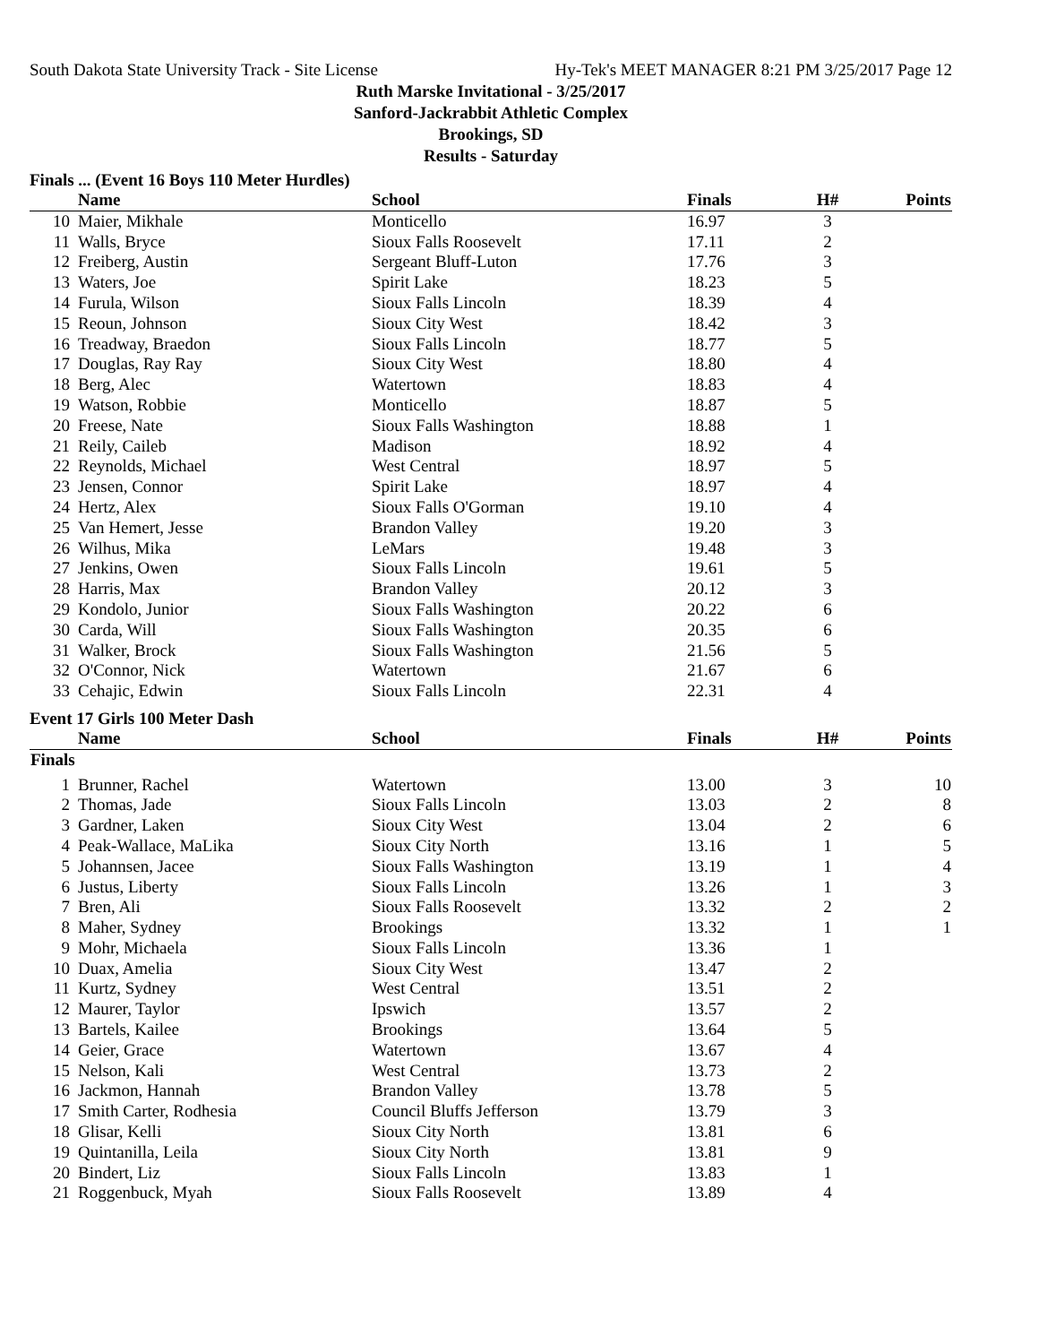South Dakota State University Track - Site License Hy-Tek's MEET MANAGER 8:21 PM 3/25/2017 Page 12
Ruth Marske Invitational - 3/25/2017
Sanford-Jackrabbit Athletic Complex
Brookings, SD
Results - Saturday
Finals ... (Event 16 Boys 110 Meter Hurdles)
| | Name | School | Finals | H# | Points |
| --- | --- | --- | --- | --- | --- |
| 10 | Maier, Mikhale | Monticello | 16.97 | 3 | |
| 11 | Walls, Bryce | Sioux Falls Roosevelt | 17.11 | 2 | |
| 12 | Freiberg, Austin | Sergeant Bluff-Luton | 17.76 | 3 | |
| 13 | Waters, Joe | Spirit Lake | 18.23 | 5 | |
| 14 | Furula, Wilson | Sioux Falls Lincoln | 18.39 | 4 | |
| 15 | Reoun, Johnson | Sioux City West | 18.42 | 3 | |
| 16 | Treadway, Braedon | Sioux Falls Lincoln | 18.77 | 5 | |
| 17 | Douglas, Ray Ray | Sioux City West | 18.80 | 4 | |
| 18 | Berg, Alec | Watertown | 18.83 | 4 | |
| 19 | Watson, Robbie | Monticello | 18.87 | 5 | |
| 20 | Freese, Nate | Sioux Falls Washington | 18.88 | 1 | |
| 21 | Reily, Caileb | Madison | 18.92 | 4 | |
| 22 | Reynolds, Michael | West Central | 18.97 | 5 | |
| 23 | Jensen, Connor | Spirit Lake | 18.97 | 4 | |
| 24 | Hertz, Alex | Sioux Falls O'Gorman | 19.10 | 4 | |
| 25 | Van Hemert, Jesse | Brandon Valley | 19.20 | 3 | |
| 26 | Wilhus, Mika | LeMars | 19.48 | 3 | |
| 27 | Jenkins, Owen | Sioux Falls Lincoln | 19.61 | 5 | |
| 28 | Harris, Max | Brandon Valley | 20.12 | 3 | |
| 29 | Kondolo, Junior | Sioux Falls Washington | 20.22 | 6 | |
| 30 | Carda, Will | Sioux Falls Washington | 20.35 | 6 | |
| 31 | Walker, Brock | Sioux Falls Washington | 21.56 | 5 | |
| 32 | O'Connor, Nick | Watertown | 21.67 | 6 | |
| 33 | Cehajic, Edwin | Sioux Falls Lincoln | 22.31 | 4 | |
Event 17 Girls 100 Meter Dash
| | Name | School | Finals | H# | Points |
| --- | --- | --- | --- | --- | --- |
| Finals | | | | | |
| 1 | Brunner, Rachel | Watertown | 13.00 | 3 | 10 |
| 2 | Thomas, Jade | Sioux Falls Lincoln | 13.03 | 2 | 8 |
| 3 | Gardner, Laken | Sioux City West | 13.04 | 2 | 6 |
| 4 | Peak-Wallace, MaLika | Sioux City North | 13.16 | 1 | 5 |
| 5 | Johannsen, Jacee | Sioux Falls Washington | 13.19 | 1 | 4 |
| 6 | Justus, Liberty | Sioux Falls Lincoln | 13.26 | 1 | 3 |
| 7 | Bren, Ali | Sioux Falls Roosevelt | 13.32 | 2 | 2 |
| 8 | Maher, Sydney | Brookings | 13.32 | 1 | 1 |
| 9 | Mohr, Michaela | Sioux Falls Lincoln | 13.36 | 1 | |
| 10 | Duax, Amelia | Sioux City West | 13.47 | 2 | |
| 11 | Kurtz, Sydney | West Central | 13.51 | 2 | |
| 12 | Maurer, Taylor | Ipswich | 13.57 | 2 | |
| 13 | Bartels, Kailee | Brookings | 13.64 | 5 | |
| 14 | Geier, Grace | Watertown | 13.67 | 4 | |
| 15 | Nelson, Kali | West Central | 13.73 | 2 | |
| 16 | Jackmon, Hannah | Brandon Valley | 13.78 | 5 | |
| 17 | Smith Carter, Rodhesia | Council Bluffs Jefferson | 13.79 | 3 | |
| 18 | Glisar, Kelli | Sioux City North | 13.81 | 6 | |
| 19 | Quintanilla, Leila | Sioux City North | 13.81 | 9 | |
| 20 | Bindert, Liz | Sioux Falls Lincoln | 13.83 | 1 | |
| 21 | Roggenbuck, Myah | Sioux Falls Roosevelt | 13.89 | 4 | |